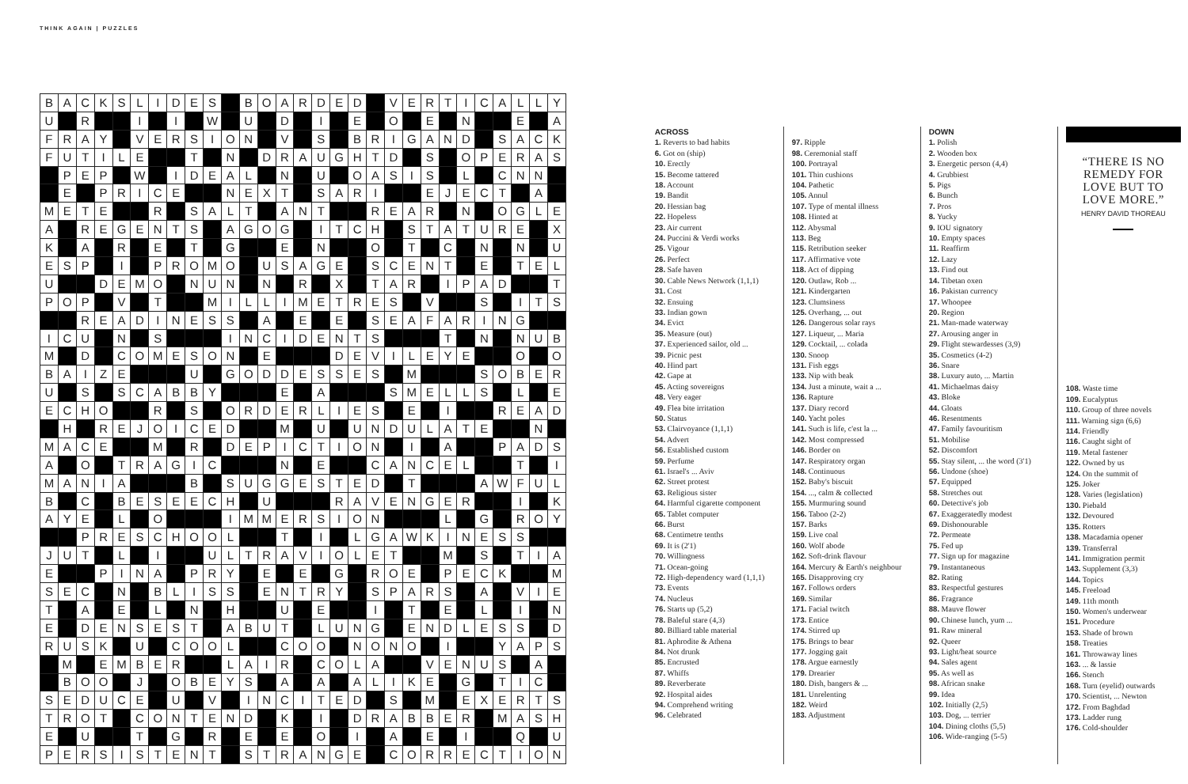THINK AGAIN | PUZZLES
| B | A | C | K | S | L | I | D | E | S | | B | O | A | R | D | E | D | | V | E | R | T | I | C | A | L | L | Y |
| U | | R | | | I | | I | | W | | U | | D | | I | | E | | O | | E | | N | | | E | | A |
| F | R | A | Y | | V | E | R | S | I | O | N | | V | | S | | B | R | I | G | A | N | D | | S | A | C | K |
| F | U | T | I | L | E | | | T | | N | | D | R | A | U | G | H | T | D | | S | | O | P | E | R | A | S |
| | P | E | P | | W | | I | D | E | A | L | | N | | U | | O | A | S | I | S | | L | | C | N | N | |
| | E | | P | R | I | C | E | | | N | E | X | T | | S | A | R | I | | | E | J | E | C | T | | A | |
| M | E | T | E | | | R | | S | A | L | T | | A | N | T | | | R | E | A | R | | N | | O | G | L | E |
| A | | R | E | G | E | N | T | S | | A | G | O | G | | I | T | C | H | | S | T | A | T | U | R | E | | X |
| K | | A | | R | | E | | T | | G | | | E | | N | | | O | | T | | C | | N | | N | | U |
| E | S | P | | I | | P | R | O | M | O | | U | S | A | G | E | | S | C | E | N | T | | E | | T | E | L |
| U | | | D | E | M | O | | N | U | N | | N | | R | | X | | T | A | R | | I | P | A | D | | | T |
| P | O | P | | V | | T | | | M | I | L | L | I | M | E | T | R | E | S | | V | | | S | | I | T | S |
| | | R | E | A | D | I | N | E | S | S | | A | | E | | E | | S | E | A | F | A | R | I | N | G | | |
| I | C | U | | N | | S | | | | I | N | C | I | D | E | N | T | S | | | | T | | N | | N | U | B |
| M | | D | | C | O | M | E | S | O | N | | E | | | | D | E | V | I | L | E | Y | E | | | O | | O |
| B | A | I | Z | E | | | | U | | G | O | D | D | E | S | S | E | S | | M | | | | S | O | B | E | R |
| U | | S | | S | C | A | B | B | Y | | | | E | | A | | | | S | M | E | L | L | S | | L | | E |
| E | C | H | O | | | R | | S | | O | R | D | E | R | L | I | E | S | | E | | I | | | R | E | A | D |
| | H | | R | E | J | O | I | C | E | D | | | M | | U | | U | N | D | U | L | A | T | E | | | N | |
| M | A | C | E | | | M | | R | | D | E | P | I | C | T | I | O | N | | I | | A | | | P | A | D | S |
| A | | O | | T | R | A | G | I | C | | | | N | | E | | | C | A | N | C | E | L | | | T | | I |
| M | A | N | I | A | | | | B | | S | U | G | G | E | S | T | E | D | | T | | | | A | W | F | U | L |
| B | | C | | B | E | S | E | E | C | H | | U | | | | R | A | V | E | N | G | E | R | | | I | | K |
| A | Y | E | | L | | O | | | | I | M | M | E | R | S | I | O | N | | | | L | | G | | R | O | Y |
| | | P | R | E | S | C | H | O | O | L | | | T | | I | | L | G | A | W | K | I | N | E | S | S | | |
| J | U | T | | L | | I | | | U | L | T | R | A | V | I | O | L | E | T | | | M | | S | | T | I | A |
| E | | | P | I | N | A | | P | R | Y | | E | | E | | G | | R | O | E | | P | E | C | K | | | M |
| S | E | C | | N | | B | L | I | S | S | | E | N | T | R | Y | | S | P | A | R | S | | A | | V | I | E |
| T | | A | | E | | L | | N | | H | | | U | | E | | | I | | T | | E | | L | | I | | N |
| E | | D | E | N | S | E | S | T | | A | B | U | T | | L | U | N | G | | E | N | D | L | E | S | S | | D |
| R | U | S | K | | U | | C | O | O | L | | | C | O | O | | N | O | N | O | | I | | | Y | A | P | S |
| | M | | E | M | B | E | R | | | L | A | I | R | | C | O | L | A | | | V | E | N | U | S | | A | |
| | B | O | O | | J | | O | B | E | Y | S | | A | | A | | A | L | I | K | E | | G | | T | I | C | |
| S | E | D | U | C | E | | U | | V | | I | N | C | I | T | E | D | | S | | M | | E | X | E | R | T | S |
| T | R | O | T | | C | O | N | T | E | N | D | | K | | I | | D | R | A | B | B | E | R | | M | A | S | H |
| E | | U | | | T | | G | | R | | E | | E | | O | | I | | A | | E | | I | | | Q | | U |
| P | E | R | S | I | S | T | E | N | T | | S | T | R | A | N | G | E | | C | O | R | R | E | C | T | I | O | N |
ACROSS
1. Reverts to bad habits
6. Got on (ship)
10. Erectly
15. Become tattered
18. Account
19. Bandit
20. Hessian bag
22. Hopeless
23. Air current
24. Puccini & Verdi works
25. Vigour
26. Perfect
28. Safe haven
30. Cable News Network (1,1,1)
31. Cost
32. Ensuing
33. Indian gown
34. Evict
35. Measure (out)
37. Experienced sailor, old ...
39. Picnic pest
40. Hind part
42. Gape at
45. Acting sovereigns
48. Very eager
49. Flea bite irritation
50. Status
53. Clairvoyance (1,1,1)
54. Advert
56. Established custom
59. Perfume
61. Israel's ... Aviv
62. Street protest
63. Religious sister
64. Harmful cigarette component
65. Tablet computer
66. Burst
68. Centimetre tenths
69. It is (2'1)
70. Willingness
71. Ocean-going
72. High-dependency ward (1,1,1)
73. Events
74. Nucleus
76. Starts up (5,2)
78. Baleful stare (4,3)
80. Billiard table material
81. Aphrodite & Athena
84. Not drunk
85. Encrusted
87. Whiffs
89. Reverberate
92. Hospital aides
94. Comprehend writing
96. Celebrated
97. Ripple
98. Ceremonial staff
100. Portrayal
101. Thin cushions
104. Pathetic
105. Annul
107. Type of mental illness
108. Hinted at
112. Abysmal
113. Beg
115. Retribution seeker
117. Affirmative vote
118. Act of dipping
120. Outlaw, Rob ...
121. Kindergarten
123. Clumsiness
125. Overhang, ... out
126. Dangerous solar rays
127. Liqueur, ... Maria
129. Cocktail, ... colada
130. Snoop
131. Fish eggs
133. Nip with beak
134. Just a minute, wait a ...
136. Rapture
137. Diary record
140. Yacht poles
141. Such is life, c'est la ...
142. Most compressed
146. Border on
147. Respiratory organ
148. Continuous
152. Baby's biscuit
154. ..., calm & collected
155. Murmuring sound
156. Taboo (2-2)
157. Barks
159. Live coal
160. Wolf abode
162. Soft-drink flavour
164. Mercury & Earth's neighbour
165. Disapproving cry
167. Follows orders
169. Similar
171. Facial twitch
173. Entice
174. Stirred up
175. Brings to bear
177. Jogging gait
178. Argue earnestly
179. Drearier
180. Dish, bangers & ...
181. Unrelenting
182. Weird
183. Adjustment
DOWN
1. Polish
2. Wooden box
3. Energetic person (4,4)
4. Grubbiest
5. Pigs
6. Bunch
7. Pros
8. Yucky
9. IOU signatory
10. Empty spaces
11. Reaffirm
12. Lazy
13. Find out
14. Tibetan oxen
16. Pakistan currency
17. Whoopee
20. Region
21. Man-made waterway
27. Arousing anger in
29. Flight stewardesses (3,9)
35. Cosmetics (4-2)
36. Snare
38. Luxury auto, ... Martin
41. Michaelmas daisy
43. Bloke
44. Gloats
46. Resentments
47. Family favouritism
51. Mobilise
52. Discomfort
55. Stay silent, ... the word (3'1)
56. Undone (shoe)
57. Equipped
58. Stretches out
60. Detective's job
67. Exaggeratedly modest
69. Dishonourable
72. Permeate
75. Fed up
77. Sign up for magazine
79. Instantaneous
82. Rating
83. Respectful gestures
86. Fragrance
88. Mauve flower
90. Chinese lunch, yum ...
91. Raw mineral
92. Queer
93. Light/heat source
94. Sales agent
95. As well as
98. African snake
99. Idea
102. Initially (2,5)
103. Dog, ... terrier
104. Dining cloths (5,5)
106. Wide-ranging (5-5)
“THERE IS NO REMEDY FOR LOVE BUT TO LOVE MORE.”
HENRY DAVID THOREAU
108. Waste time
109. Eucalyptus
110. Group of three novels
111. Warning sign (6,6)
114. Friendly
116. Caught sight of
119. Metal fastener
122. Owned by us
124. On the summit of
125. Joker
128. Varies (legislation)
130. Piebald
132. Devoured
135. Rotters
138. Macadamia opener
139. Transferral
141. Immigration permit
143. Supplement (3,3)
144. Topics
145. Freeload
149. 11th month
150. Women's underwear
151. Procedure
153. Shade of brown
158. Treaties
161. Throwaway lines
163. ... & lassie
166. Stench
168. Turn (eyelid) outwards
170. Scientist, ... Newton
172. From Baghdad
173. Ladder rung
176. Cold-shoulder